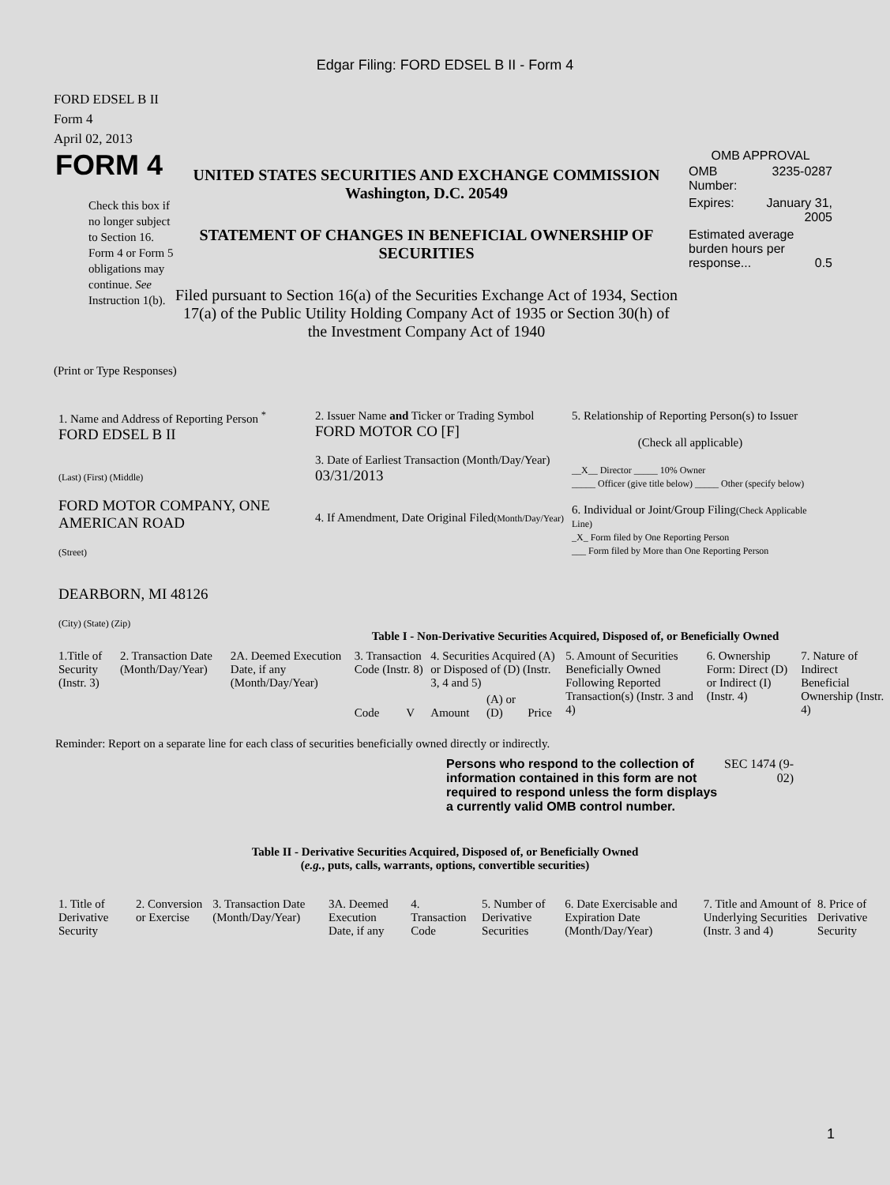Edgar Filing: FORD EDSEL B II - Form 4
FORD EDSEL B II
Form 4
April 02, 2013
FORM 4
Check this box if no longer subject to Section 16. Form 4 or Form 5 obligations may continue. See Instruction 1(b).
UNITED STATES SECURITIES AND EXCHANGE COMMISSION
Washington, D.C. 20549
STATEMENT OF CHANGES IN BENEFICIAL OWNERSHIP OF SECURITIES
Filed pursuant to Section 16(a) of the Securities Exchange Act of 1934, Section 17(a) of the Public Utility Holding Company Act of 1935 or Section 30(h) of the Investment Company Act of 1940
OMB APPROVAL
| OMB Number: | 3235-0287 |
| Expires: | January 31, 2005 |
| Estimated average burden hours per response... 0.5 | |
(Print or Type Responses)
1. Name and Address of Reporting Person <sup>*</sup>
FORD EDSEL B II
(Last) (First) (Middle)
FORD MOTOR COMPANY, ONE AMERICAN ROAD
(Street)
DEARBORN, MI 48126
(City) (State) (Zip)
2. Issuer Name and Ticker or Trading Symbol
FORD MOTOR CO [F]
3. Date of Earliest Transaction (Month/Day/Year)
03/31/2013
4. If Amendment, Date Original Filed(Month/Day/Year)
5. Relationship of Reporting Person(s) to Issuer
(Check all applicable)
__X__ Director _____ 10% Owner
_____ Officer (give title below) _____ Other (specify below)
6. Individual or Joint/Group Filing(Check Applicable Line)
_X_ Form filed by One Reporting Person
___ Form filed by More than One Reporting Person
Table I - Non-Derivative Securities Acquired, Disposed of, or Beneficially Owned
| 1.Title of Security (Instr. 3) | 2. Transaction Date (Month/Day/Year) | 2A. Deemed Execution Date, if any (Month/Day/Year) | 3. Transaction Code (Instr. 8) | | 4. Securities Acquired (A) or Disposed of (D) (Instr. 3, 4 and 5) | | | 5. Amount of Securities Beneficially Owned Following Reported Transaction(s) (Instr. 3 and 4) | 6. Ownership Form: Direct (D) or Indirect (I) (Instr. 4) | 7. Nature of Indirect Beneficial Ownership (Instr. 4) |
| | | | Code | V | Amount | (A) or (D) | Price | | | |
Reminder: Report on a separate line for each class of securities beneficially owned directly or indirectly.
Persons who respond to the collection of information contained in this form are not required to respond unless the form displays a currently valid OMB control number.
SEC 1474 (9-02)
Table II - Derivative Securities Acquired, Disposed of, or Beneficially Owned
(e.g., puts, calls, warrants, options, convertible securities)
| 1. Title of Derivative Security | 2. Conversion or Exercise | 3. Transaction Date (Month/Day/Year) | 3A. Deemed Execution Date, if any | 4. Transaction Code | 5. Number of Derivative Securities | 6. Date Exercisable and Expiration Date (Month/Day/Year) | 7. Title and Amount of Underlying Securities (Instr. 3 and 4) | 8. Price of Derivative Security |
1